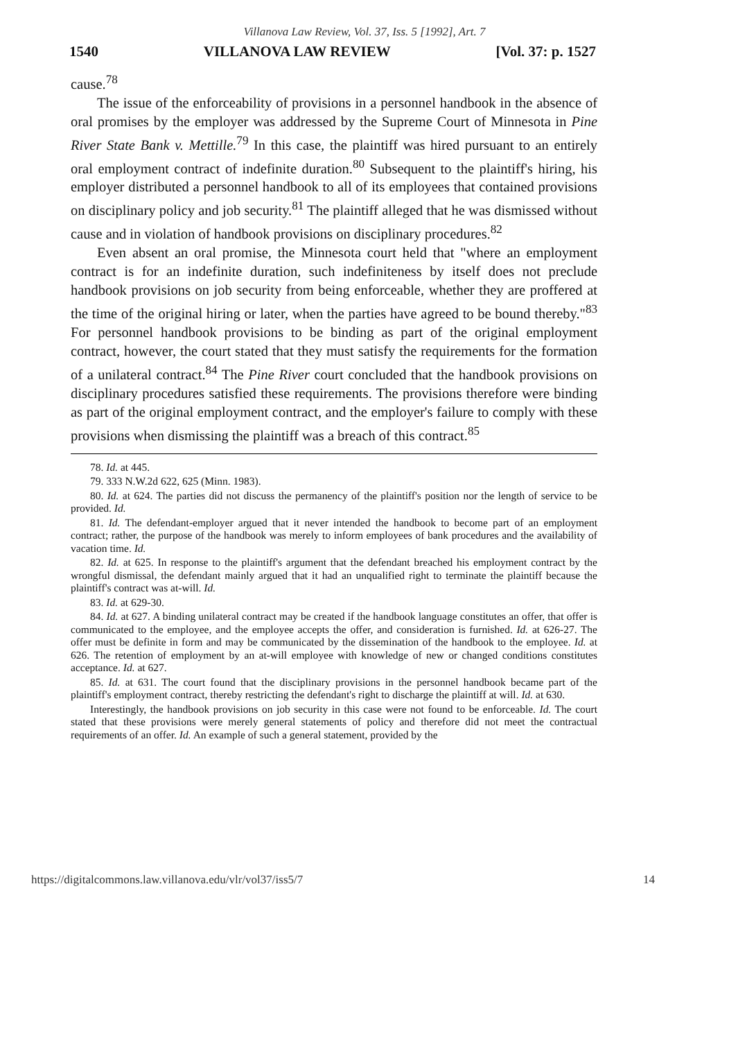Villanova Law Review, Vol. 37, Iss. 5 [1992], Art. 7
1540 VILLANOVA LAW REVIEW [Vol. 37: p. 1527
cause.<sup>78</sup>
The issue of the enforceability of provisions in a personnel handbook in the absence of oral promises by the employer was addressed by the Supreme Court of Minnesota in Pine River State Bank v. Mettille.<sup>79</sup> In this case, the plaintiff was hired pursuant to an entirely oral employment contract of indefinite duration.<sup>80</sup> Subsequent to the plaintiff's hiring, his employer distributed a personnel handbook to all of its employees that contained provisions on disciplinary policy and job security.<sup>81</sup> The plaintiff alleged that he was dismissed without cause and in violation of handbook provisions on disciplinary procedures.<sup>82</sup>
Even absent an oral promise, the Minnesota court held that "where an employment contract is for an indefinite duration, such indefiniteness by itself does not preclude handbook provisions on job security from being enforceable, whether they are proffered at the time of the original hiring or later, when the parties have agreed to be bound thereby."<sup>83</sup> For personnel handbook provisions to be binding as part of the original employment contract, however, the court stated that they must satisfy the requirements for the formation of a unilateral contract.<sup>84</sup> The Pine River court concluded that the handbook provisions on disciplinary procedures satisfied these requirements. The provisions therefore were binding as part of the original employment contract, and the employer's failure to comply with these provisions when dismissing the plaintiff was a breach of this contract.<sup>85</sup>
78. Id. at 445.
79. 333 N.W.2d 622, 625 (Minn. 1983).
80. Id. at 624. The parties did not discuss the permanency of the plaintiff's position nor the length of service to be provided. Id.
81. Id. The defendant-employer argued that it never intended the handbook to become part of an employment contract; rather, the purpose of the handbook was merely to inform employees of bank procedures and the availability of vacation time. Id.
82. Id. at 625. In response to the plaintiff's argument that the defendant breached his employment contract by the wrongful dismissal, the defendant mainly argued that it had an unqualified right to terminate the plaintiff because the plaintiff's contract was at-will. Id.
83. Id. at 629-30.
84. Id. at 627. A binding unilateral contract may be created if the handbook language constitutes an offer, that offer is communicated to the employee, and the employee accepts the offer, and consideration is furnished. Id. at 626-27. The offer must be definite in form and may be communicated by the dissemination of the handbook to the employee. Id. at 626. The retention of employment by an at-will employee with knowledge of new or changed conditions constitutes acceptance. Id. at 627.
85. Id. at 631. The court found that the disciplinary provisions in the personnel handbook became part of the plaintiff's employment contract, thereby restricting the defendant's right to discharge the plaintiff at will. Id. at 630.
Interestingly, the handbook provisions on job security in this case were not found to be enforceable. Id. The court stated that these provisions were merely general statements of policy and therefore did not meet the contractual requirements of an offer. Id. An example of such a general statement, provided by the
https://digitalcommons.law.villanova.edu/vlr/vol37/iss5/7 14